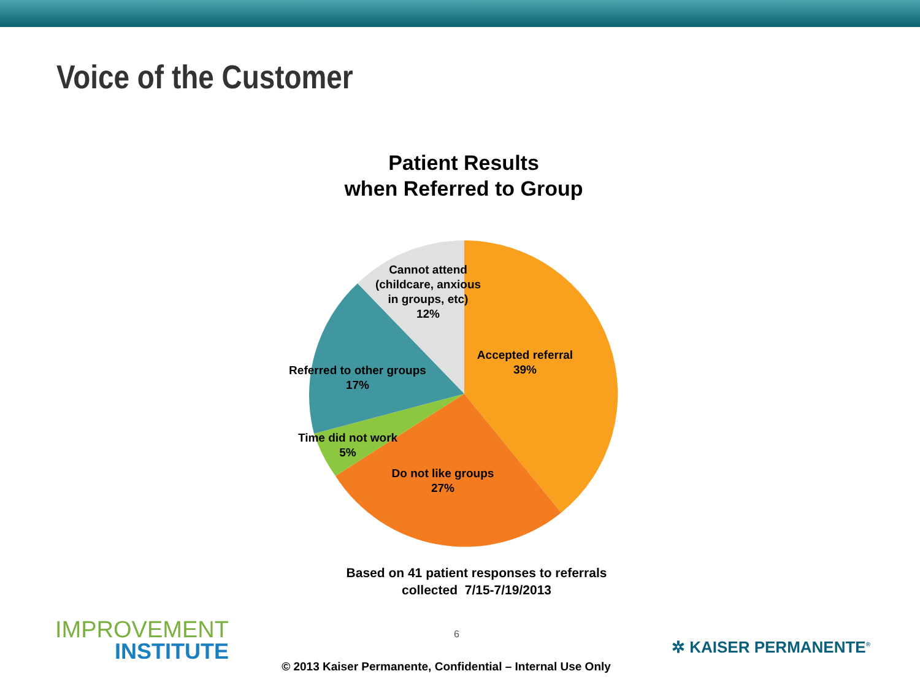Voice of the Customer
Patient Results
when Referred to Group
Cannot attend
(childcare, anxious
in groups, etc)
12%
Accepted referral
39%
Referred to other groups
17%
Time did not work
5%
Do not like groups
27%
Based on 41 patient responses to referrals
collected 7/15-7/19/2013
IMPROVEMENT
INSTITUTE
6
✲ KAISER PERMANENTE<sup>®</sup>
© 2013 Kaiser Permanente, Confidential – Internal Use Only